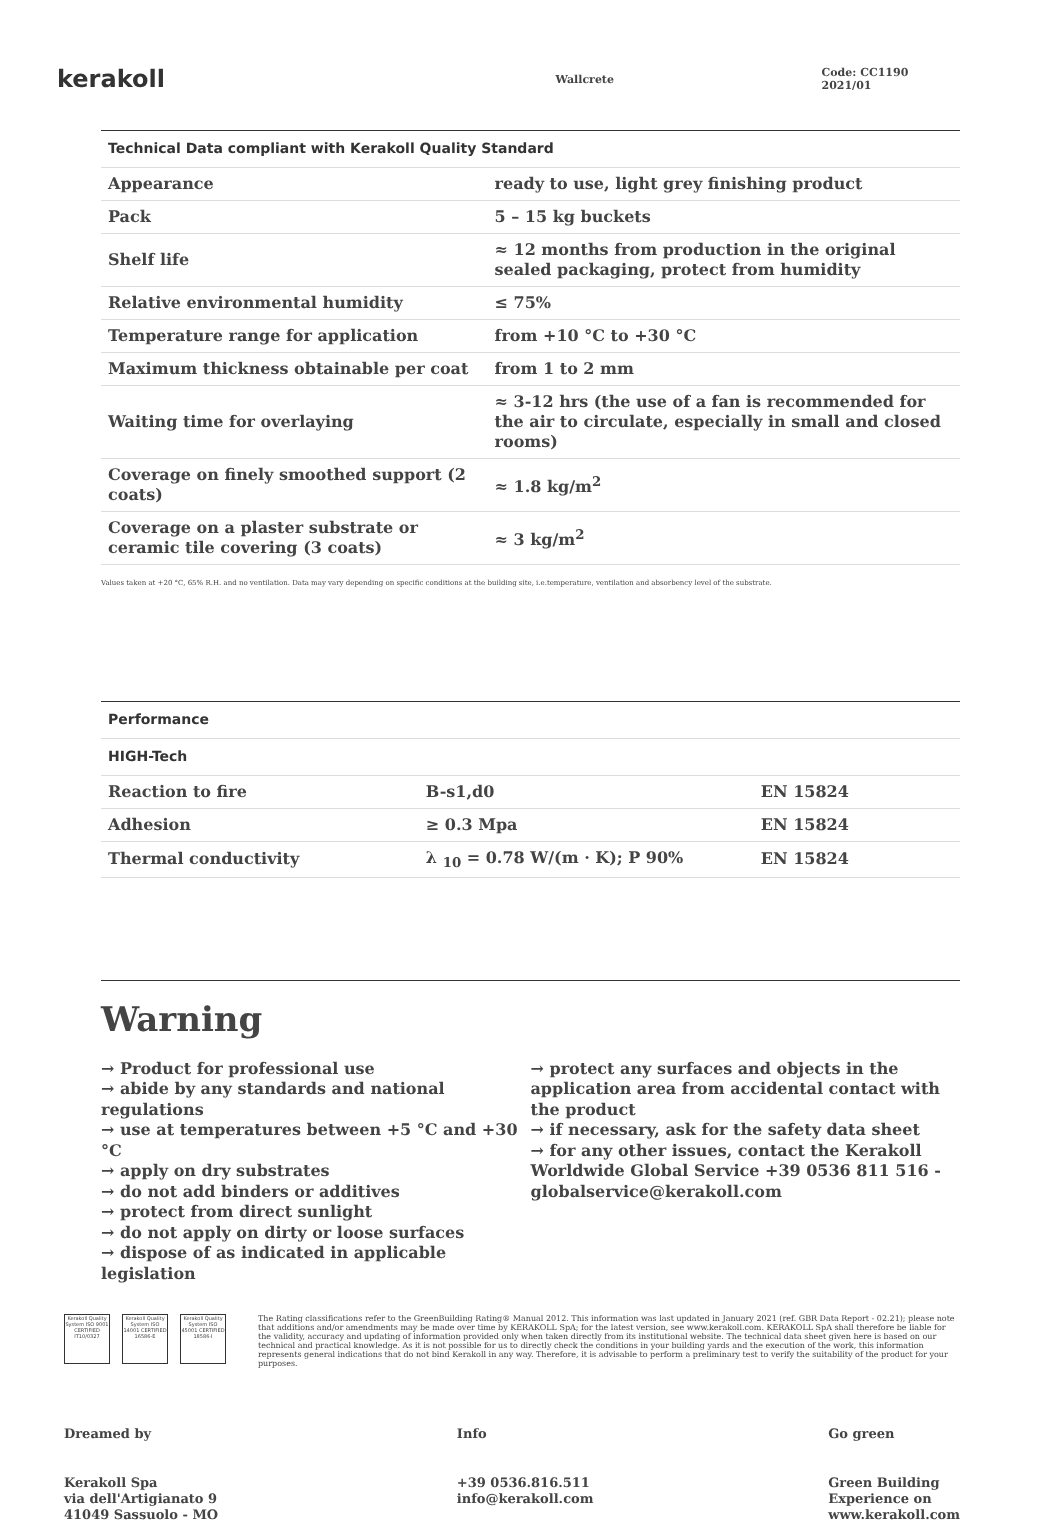kerakoll
Wallcrete Code: CC1190 2021/01
| Technical Data compliant with Kerakoll Quality Standard | |
| --- | --- |
| Appearance | ready to use, light grey finishing product |
| Pack | 5 – 15 kg buckets |
| Shelf life | ≈ 12 months from production in the original sealed packaging, protect from humidity |
| Relative environmental humidity | ≤ 75% |
| Temperature range for application | from +10 °C to +30 °C |
| Maximum thickness obtainable per coat | from 1 to 2 mm |
| Waiting time for overlaying | ≈ 3-12 hrs (the use of a fan is recommended for the air to circulate, especially in small and closed rooms) |
| Coverage on finely smoothed support (2 coats) | ≈ 1.8 kg/m<sup>2</sup> |
| Coverage on a plaster substrate or ceramic tile covering (3 coats) | ≈ 3 kg/m<sup>2</sup> |
Values taken at +20 °C, 65% R.H. and no ventilation. Data may vary depending on specific conditions at the building site, i.e.temperature, ventilation and absorbency level of the substrate.
| Performance | | |
| --- | --- | --- |
| HIGH-Tech | | |
| Reaction to fire | B-s1,d0 | EN 15824 |
| Adhesion | ≥ 0.3 Mpa | EN 15824 |
| Thermal conductivity | λ <sub>10</sub> = 0.78 W/(m · K); P 90% | EN 15824 |
Warning
→ Product for professional use
→ abide by any standards and national regulations
→ use at temperatures between +5 °C and +30 °C
→ apply on dry substrates
→ do not add binders or additives
→ protect from direct sunlight
→ do not apply on dirty or loose surfaces
→ dispose of as indicated in applicable legislation
→ protect any surfaces and objects in the application area from accidental contact with the product
→ if necessary, ask for the safety data sheet
→ for any other issues, contact the Kerakoll Worldwide Global Service +39 0536 811 516 - globalservice@kerakoll.com
Kerakoll Quality System ISO 9001 CERTIFIED IT10/0327
Kerakoll Quality System ISO 14001 CERTIFIED 16586-E
Kerakoll Quality System ISO 45001 CERTIFIED 18586-I
The Rating classifications refer to the GreenBuilding Rating® Manual 2012. This information was last updated in January 2021 (ref. GBR Data Report - 02.21); please note that additions and/or amendments may be made over time by KERAKOLL SpA; for the latest version, see www.kerakoll.com. KERAKOLL SpA shall therefore be liable for the validity, accuracy and updating of information provided only when taken directly from its institutional website. The technical data sheet given here is based on our technical and practical knowledge. As it is not possible for us to directly check the conditions in your building yards and the execution of the work, this information represents general indications that do not bind Kerakoll in any way. Therefore, it is advisable to perform a preliminary test to verify the suitability of the product for your purposes.
Dreamed by
Kerakoll Spa
via dell'Artigianato 9
41049 Sassuolo - MO
Info
+39 0536.816.511
info@kerakoll.com
Go green
Green Building
Experience on
www.kerakoll.com